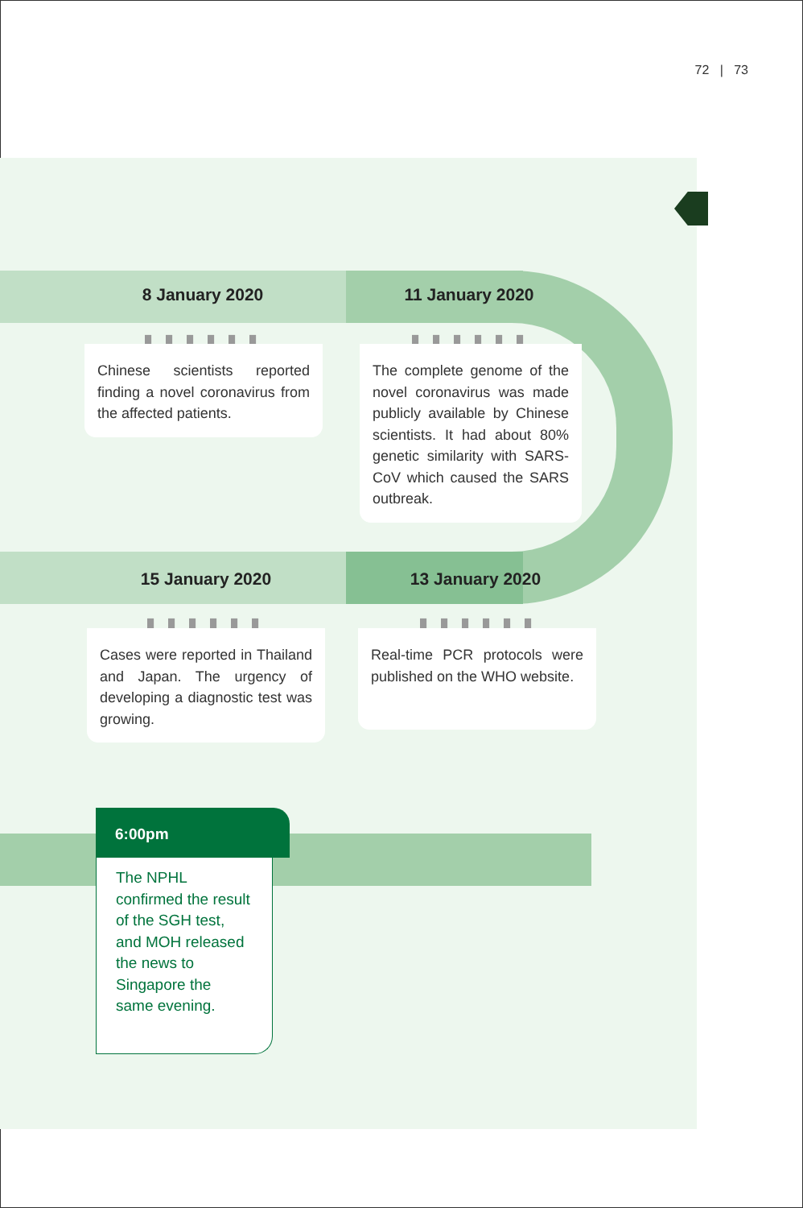72 | 73
8 January 2020 11 January 2020
▮▮▮▮▮▮ ▮▮▮▮▮▮
Chinese scientists reported finding a novel coronavirus from the affected patients.
The complete genome of the novel coronavirus was made publicly available by Chinese scientists. It had about 80% genetic similarity with SARS-CoV which caused the SARS outbreak.
15 January 2020 13 January 2020
▮▮▮▮▮▮ ▮▮▮▮▮▮
Cases were reported in Thailand and Japan. The urgency of developing a diagnostic test was growing.
Real-time PCR protocols were published on the WHO website.
6:00pm
The NPHL confirmed the result of the SGH test, and MOH released the news to Singapore the same evening.